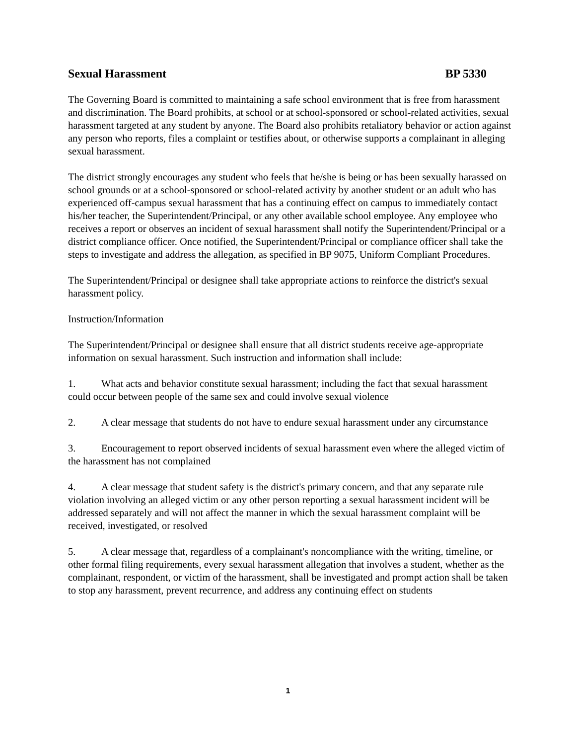Sexual Harassment BP 5330
The Governing Board is committed to maintaining a safe school environment that is free from harassment and discrimination. The Board prohibits, at school or at school-sponsored or school-related activities, sexual harassment targeted at any student by anyone. The Board also prohibits retaliatory behavior or action against any person who reports, files a complaint or testifies about, or otherwise supports a complainant in alleging sexual harassment.
The district strongly encourages any student who feels that he/she is being or has been sexually harassed on school grounds or at a school-sponsored or school-related activity by another student or an adult who has experienced off-campus sexual harassment that has a continuing effect on campus to immediately contact his/her teacher, the Superintendent/Principal, or any other available school employee. Any employee who receives a report or observes an incident of sexual harassment shall notify the Superintendent/Principal or a district compliance officer. Once notified, the Superintendent/Principal or compliance officer shall take the steps to investigate and address the allegation, as specified in BP 9075, Uniform Compliant Procedures.
The Superintendent/Principal or designee shall take appropriate actions to reinforce the district's sexual harassment policy.
Instruction/Information
The Superintendent/Principal or designee shall ensure that all district students receive age-appropriate information on sexual harassment. Such instruction and information shall include:
1. What acts and behavior constitute sexual harassment; including the fact that sexual harassment could occur between people of the same sex and could involve sexual violence
2. A clear message that students do not have to endure sexual harassment under any circumstance
3. Encouragement to report observed incidents of sexual harassment even where the alleged victim of the harassment has not complained
4. A clear message that student safety is the district's primary concern, and that any separate rule violation involving an alleged victim or any other person reporting a sexual harassment incident will be addressed separately and will not affect the manner in which the sexual harassment complaint will be received, investigated, or resolved
5. A clear message that, regardless of a complainant's noncompliance with the writing, timeline, or other formal filing requirements, every sexual harassment allegation that involves a student, whether as the complainant, respondent, or victim of the harassment, shall be investigated and prompt action shall be taken to stop any harassment, prevent recurrence, and address any continuing effect on students
1